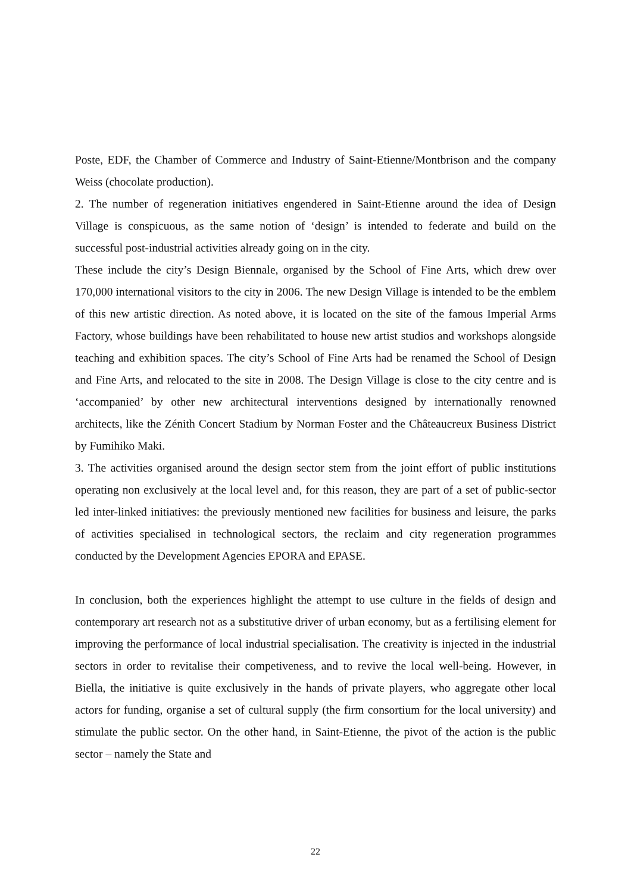Poste, EDF, the Chamber of Commerce and Industry of Saint-Etienne/Montbrison and the company Weiss (chocolate production).
2. The number of regeneration initiatives engendered in Saint-Etienne around the idea of Design Village is conspicuous, as the same notion of ‘design’ is intended to federate and build on the successful post-industrial activities already going on in the city.
These include the city’s Design Biennale, organised by the School of Fine Arts, which drew over 170,000 international visitors to the city in 2006. The new Design Village is intended to be the emblem of this new artistic direction. As noted above, it is located on the site of the famous Imperial Arms Factory, whose buildings have been rehabilitated to house new artist studios and workshops alongside teaching and exhibition spaces. The city’s School of Fine Arts had be renamed the School of Design and Fine Arts, and relocated to the site in 2008. The Design Village is close to the city centre and is ‘accompanied’ by other new architectural interventions designed by internationally renowned architects, like the Zénith Concert Stadium by Norman Foster and the Châteaucreux Business District by Fumihiko Maki.
3. The activities organised around the design sector stem from the joint effort of public institutions operating non exclusively at the local level and, for this reason, they are part of a set of public-sector led inter-linked initiatives: the previously mentioned new facilities for business and leisure, the parks of activities specialised in technological sectors, the reclaim and city regeneration programmes conducted by the Development Agencies EPORA and EPASE.
In conclusion, both the experiences highlight the attempt to use culture in the fields of design and contemporary art research not as a substitutive driver of urban economy, but as a fertilising element for improving the performance of local industrial specialisation. The creativity is injected in the industrial sectors in order to revitalise their competiveness, and to revive the local well-being. However, in Biella, the initiative is quite exclusively in the hands of private players, who aggregate other local actors for funding, organise a set of cultural supply (the firm consortium for the local university) and stimulate the public sector. On the other hand, in Saint-Etienne, the pivot of the action is the public sector – namely the State and
22